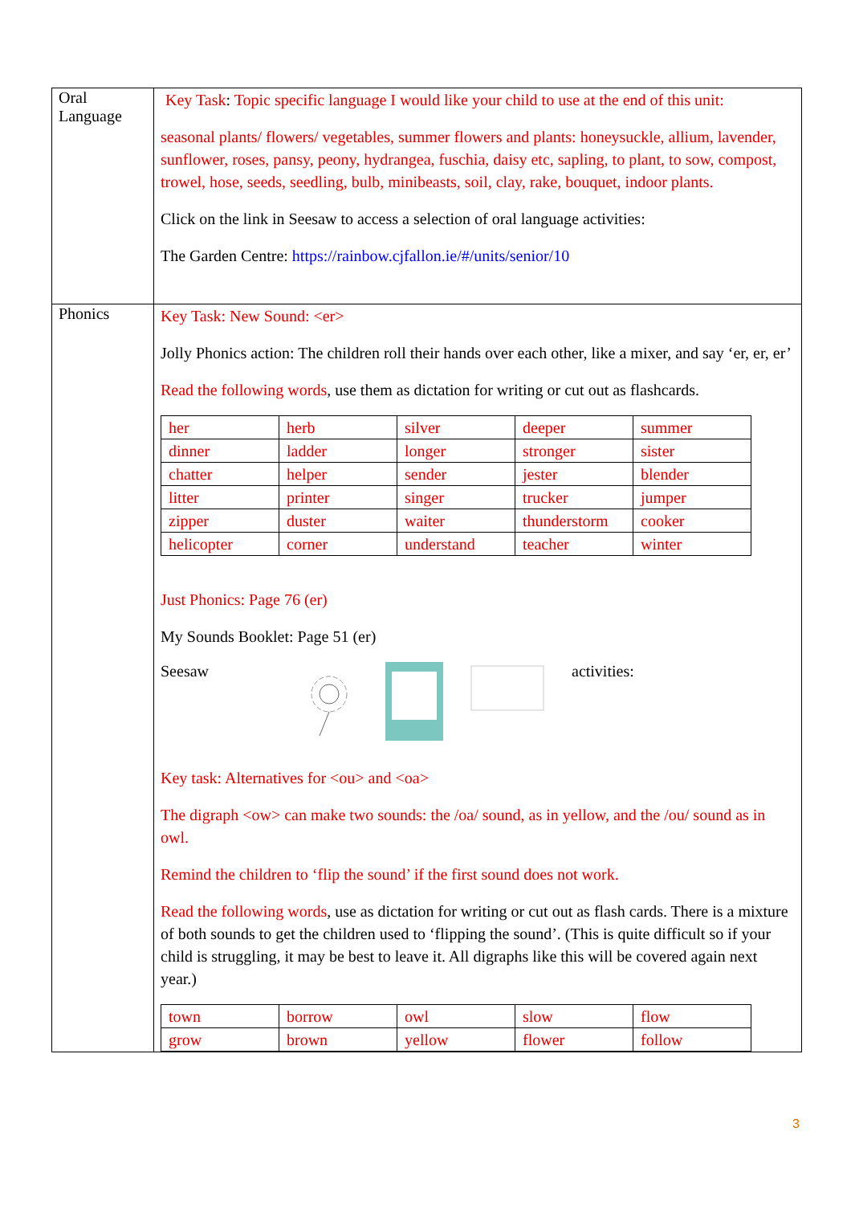| Oral Language | Key Task : Topic specific language I would like your child to use at the end of this unit: seasonal plants/ flowers/ vegetables, summer flowers and plants: honeysuckle, allium, lavender, sunflower, roses, pansy, peony, hydrangea, fuschia, daisy etc, sapling, to plant, to sow, compost, trowel, hose, seeds, seedling, bulb, minibeasts, soil, clay, rake, bouquet, indoor plants. Click on the link in Seesaw to access a selection of oral language activities: The Garden Centre: https://rainbow.cjfallon.ie/#/units/senior/10 |
| Phonics | Key Task: New Sound: <er> Jolly Phonics action: The children roll their hands over each other, like a mixer, and say ‘er, er, er’ Read the following words , use them as dictation for writing or cut out as flashcards. / her / herb / silver / deeper / summer / / dinner / ladder / longer / stronger / sister / / chatter / helper / sender / jester / blender / / litter / printer / singer / trucker / jumper / / zipper / duster / waiter / thunderstorm / cooker / / helicopter / corner / understand / teacher / winter / Just Phonics: Page 76 (er) My Sounds Booklet: Page 51 (er) Seesaw activities: Key task: Alternatives for <ou> and <oa> The digraph <ow> can make two sounds: the /oa/ sound, as in yellow, and the /ou/ sound as in owl. Remind the children to ‘flip the sound’ if the first sound does not work. Read the following words , use as dictation for writing or cut out as flash cards. There is a mixture of both sounds to get the children used to ‘flipping the sound’. (This is quite difficult so if your child is struggling, it may be best to leave it. All digraphs like this will be covered again next year.) / town / borrow / owl / slow / flow / / grow / brown / yellow / flower / follow / |
3